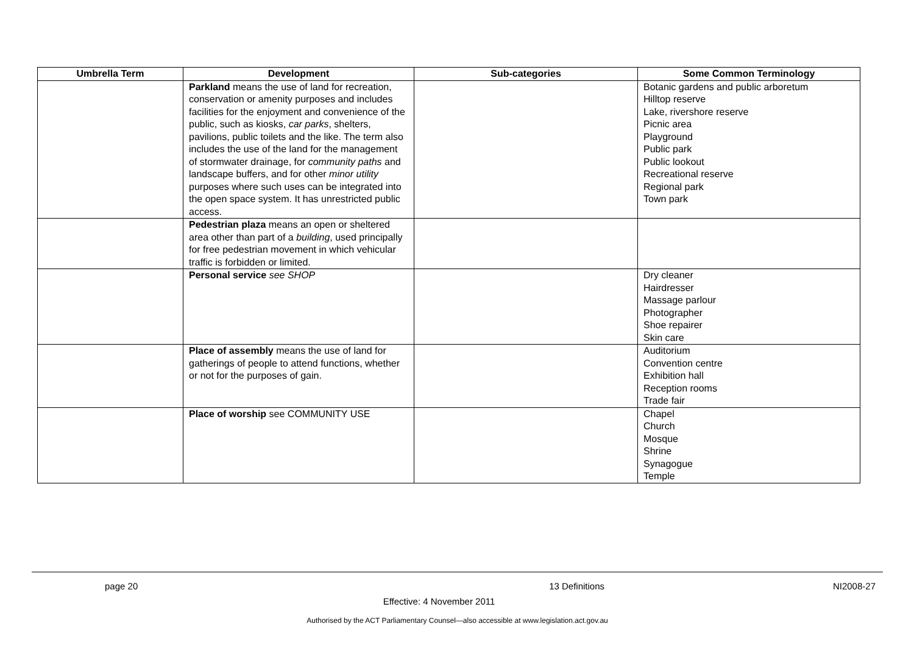| Umbrella Term | Development | Sub-categories | Some Common Terminology |
| --- | --- | --- | --- |
| | Parkland means the use of land for recreation, conservation or amenity purposes and includes facilities for the enjoyment and convenience of the public, such as kiosks, car parks , shelters, pavilions, public toilets and the like. The term also includes the use of the land for the management of stormwater drainage, for community paths and landscape buffers, and for other minor utility purposes where such uses can be integrated into the open space system. It has unrestricted public access. | | Botanic gardens and public arboretum Hilltop reserve Lake, rivershore reserve Picnic area Playground Public park Public lookout Recreational reserve Regional park Town park |
| | Pedestrian plaza means an open or sheltered area other than part of a building , used principally for free pedestrian movement in which vehicular traffic is forbidden or limited. | | |
| | Personal service see SHOP | | Dry cleaner Hairdresser Massage parlour Photographer Shoe repairer Skin care |
| | Place of assembly means the use of land for gatherings of people to attend functions, whether or not for the purposes of gain. | | Auditorium Convention centre Exhibition hall Reception rooms Trade fair |
| | Place of worship see COMMUNITY USE | | Chapel Church Mosque Shrine Synagogue Temple |
page 20 13 Definitions NI2008-27
Effective: 4 November 2011
Authorised by the ACT Parliamentary Counsel—also accessible at www.legislation.act.gov.au